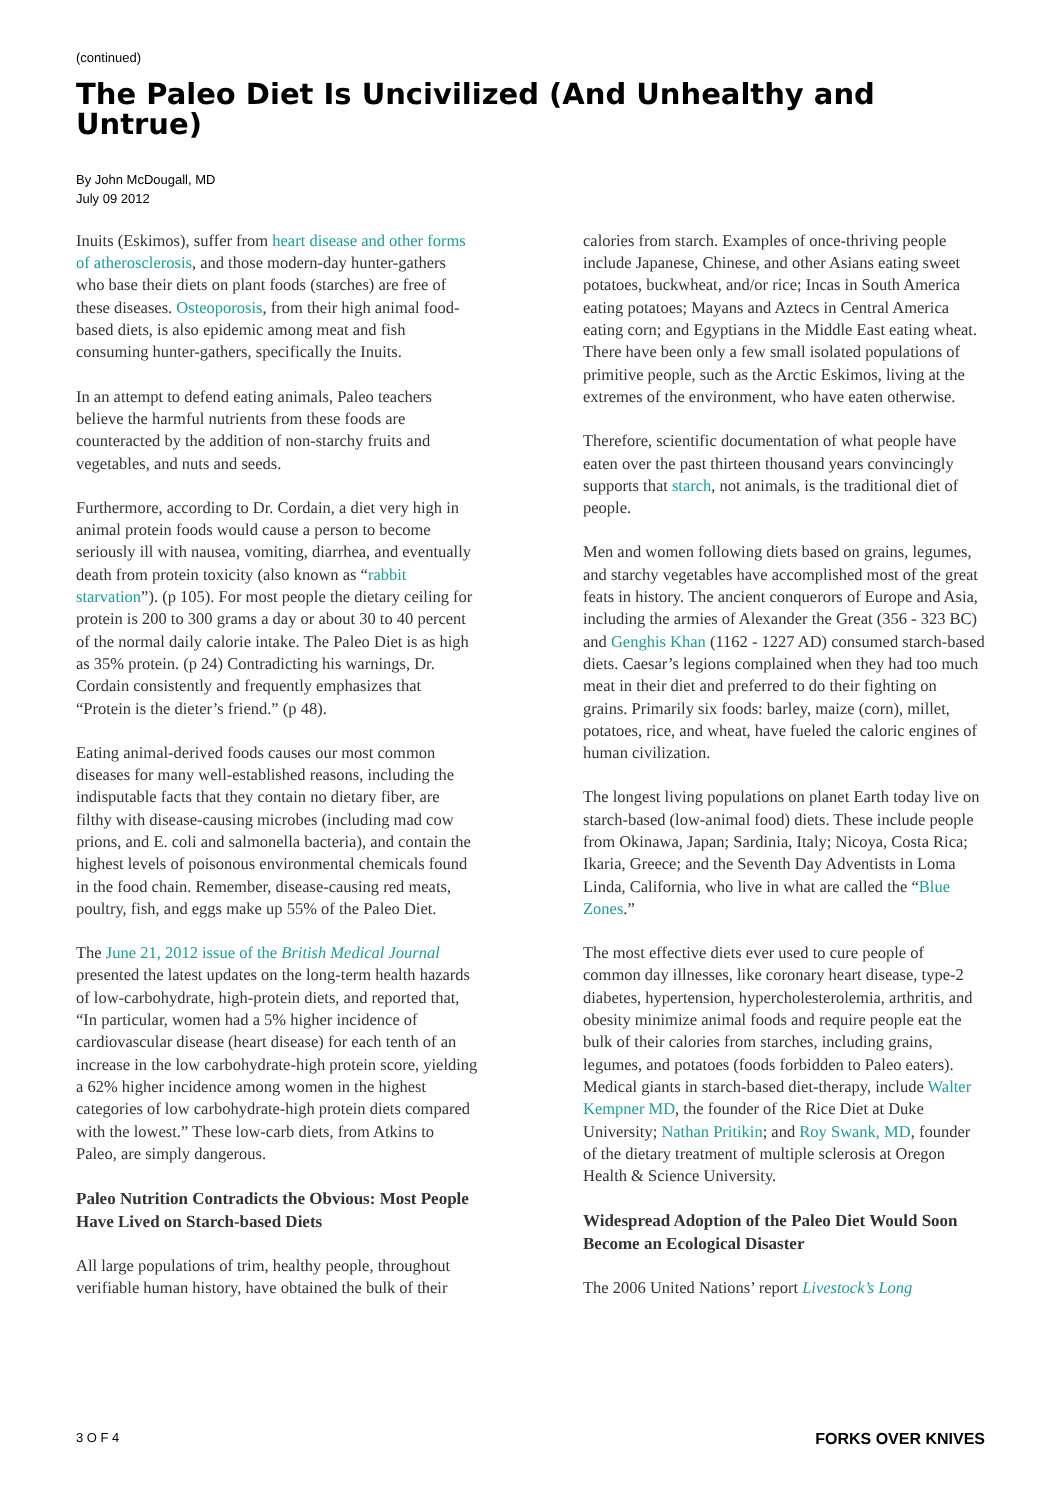(continued)
The Paleo Diet Is Uncivilized (And Unhealthy and Untrue)
By John McDougall, MD
July 09 2012
Inuits (Eskimos), suffer from heart disease and other forms of atherosclerosis, and those modern-day hunter-gathers who base their diets on plant foods (starches) are free of these diseases. Osteoporosis, from their high animal food-based diets, is also epidemic among meat and fish consuming hunter-gathers, specifically the Inuits.
In an attempt to defend eating animals, Paleo teachers believe the harmful nutrients from these foods are counteracted by the addition of non-starchy fruits and vegetables, and nuts and seeds.
Furthermore, according to Dr. Cordain, a diet very high in animal protein foods would cause a person to become seriously ill with nausea, vomiting, diarrhea, and eventually death from protein toxicity (also known as “rabbit starvation”). (p 105). For most people the dietary ceiling for protein is 200 to 300 grams a day or about 30 to 40 percent of the normal daily calorie intake. The Paleo Diet is as high as 35% protein. (p 24) Contradicting his warnings, Dr. Cordain consistently and frequently emphasizes that “Protein is the dieter’s friend.” (p 48).
Eating animal-derived foods causes our most common diseases for many well-established reasons, including the indisputable facts that they contain no dietary fiber, are filthy with disease-causing microbes (including mad cow prions, and E. coli and salmonella bacteria), and contain the highest levels of poisonous environmental chemicals found in the food chain. Remember, disease-causing red meats, poultry, fish, and eggs make up 55% of the Paleo Diet.
The June 21, 2012 issue of the British Medical Journal presented the latest updates on the long-term health hazards of low-carbohydrate, high-protein diets, and reported that, “In particular, women had a 5% higher incidence of cardiovascular disease (heart disease) for each tenth of an increase in the low carbohydrate-high protein score, yielding a 62% higher incidence among women in the highest categories of low carbohydrate-high protein diets compared with the lowest.” These low-carb diets, from Atkins to Paleo, are simply dangerous.
Paleo Nutrition Contradicts the Obvious: Most People Have Lived on Starch-based Diets
All large populations of trim, healthy people, throughout verifiable human history, have obtained the bulk of their
calories from starch. Examples of once-thriving people include Japanese, Chinese, and other Asians eating sweet potatoes, buckwheat, and/or rice; Incas in South America eating potatoes; Mayans and Aztecs in Central America eating corn; and Egyptians in the Middle East eating wheat. There have been only a few small isolated populations of primitive people, such as the Arctic Eskimos, living at the extremes of the environment, who have eaten otherwise.
Therefore, scientific documentation of what people have eaten over the past thirteen thousand years convincingly supports that starch, not animals, is the traditional diet of people.
Men and women following diets based on grains, legumes, and starchy vegetables have accomplished most of the great feats in history. The ancient conquerors of Europe and Asia, including the armies of Alexander the Great (356 - 323 BC) and Genghis Khan (1162 - 1227 AD) consumed starch-based diets. Caesar’s legions complained when they had too much meat in their diet and preferred to do their fighting on grains. Primarily six foods: barley, maize (corn), millet, potatoes, rice, and wheat, have fueled the caloric engines of human civilization.
The longest living populations on planet Earth today live on starch-based (low-animal food) diets. These include people from Okinawa, Japan; Sardinia, Italy; Nicoya, Costa Rica; Ikaria, Greece; and the Seventh Day Adventists in Loma Linda, California, who live in what are called the “Blue Zones.”
The most effective diets ever used to cure people of common day illnesses, like coronary heart disease, type-2 diabetes, hypertension, hypercholesterolemia, arthritis, and obesity minimize animal foods and require people eat the bulk of their calories from starches, including grains, legumes, and potatoes (foods forbidden to Paleo eaters). Medical giants in starch-based diet-therapy, include Walter Kempner MD, the founder of the Rice Diet at Duke University; Nathan Pritikin; and Roy Swank, MD, founder of the dietary treatment of multiple sclerosis at Oregon Health & Science University.
Widespread Adoption of the Paleo Diet Would Soon Become an Ecological Disaster
The 2006 United Nations’ report Livestock’s Long
3 O F 4 FORKS OVER KNIVES